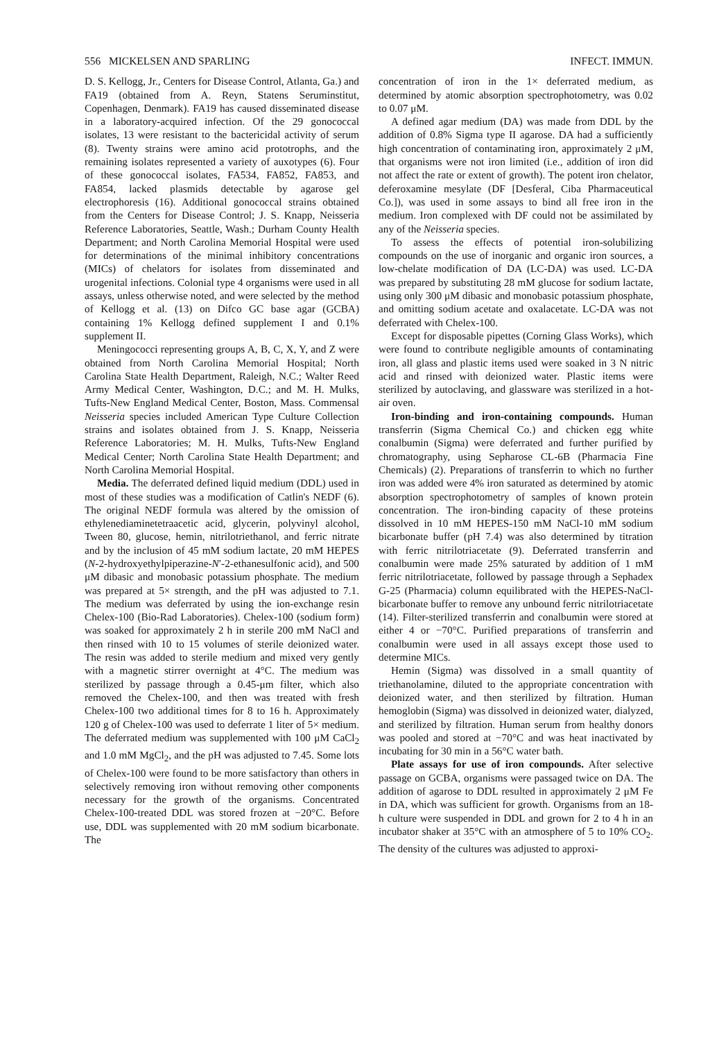556 MICKELSEN AND SPARLING INFECT. IMMUN.
D. S. Kellogg, Jr., Centers for Disease Control, Atlanta, Ga.) and FA19 (obtained from A. Reyn, Statens Seruminstitut, Copenhagen, Denmark). FA19 has caused disseminated disease in a laboratory-acquired infection. Of the 29 gonococcal isolates, 13 were resistant to the bactericidal activity of serum (8). Twenty strains were amino acid prototrophs, and the remaining isolates represented a variety of auxotypes (6). Four of these gonococcal isolates, FA534, FA852, FA853, and FA854, lacked plasmids detectable by agarose gel electrophoresis (16). Additional gonococcal strains obtained from the Centers for Disease Control; J. S. Knapp, Neisseria Reference Laboratories, Seattle, Wash.; Durham County Health Department; and North Carolina Memorial Hospital were used for determinations of the minimal inhibitory concentrations (MICs) of chelators for isolates from disseminated and urogenital infections. Colonial type 4 organisms were used in all assays, unless otherwise noted, and were selected by the method of Kellogg et al. (13) on Difco GC base agar (GCBA) containing 1% Kellogg defined supplement I and 0.1% supplement II.
Meningococci representing groups A, B, C, X, Y, and Z were obtained from North Carolina Memorial Hospital; North Carolina State Health Department, Raleigh, N.C.; Walter Reed Army Medical Center, Washington, D.C.; and M. H. Mulks, Tufts-New England Medical Center, Boston, Mass. Commensal Neisseria species included American Type Culture Collection strains and isolates obtained from J. S. Knapp, Neisseria Reference Laboratories; M. H. Mulks, Tufts-New England Medical Center; North Carolina State Health Department; and North Carolina Memorial Hospital.
Media. The deferrated defined liquid medium (DDL) used in most of these studies was a modification of Catlin's NEDF (6). The original NEDF formula was altered by the omission of ethylenediaminetetraacetic acid, glycerin, polyvinyl alcohol, Tween 80, glucose, hemin, nitrilotriethanol, and ferric nitrate and by the inclusion of 45 mM sodium lactate, 20 mM HEPES (N-2-hydroxyethylpiperazine-N′-2-ethanesulfonic acid), and 500 μM dibasic and monobasic potassium phosphate. The medium was prepared at 5× strength, and the pH was adjusted to 7.1. The medium was deferrated by using the ion-exchange resin Chelex-100 (Bio-Rad Laboratories). Chelex-100 (sodium form) was soaked for approximately 2 h in sterile 200 mM NaCl and then rinsed with 10 to 15 volumes of sterile deionized water. The resin was added to sterile medium and mixed very gently with a magnetic stirrer overnight at 4°C. The medium was sterilized by passage through a 0.45-μm filter, which also removed the Chelex-100, and then was treated with fresh Chelex-100 two additional times for 8 to 16 h. Approximately 120 g of Chelex-100 was used to deferrate 1 liter of 5× medium. The deferrated medium was supplemented with 100 μM CaCl<sub>2</sub> and 1.0 mM MgCl<sub>2</sub>, and the pH was adjusted to 7.45. Some lots of Chelex-100 were found to be more satisfactory than others in selectively removing iron without removing other components necessary for the growth of the organisms. Concentrated Chelex-100-treated DDL was stored frozen at −20°C. Before use, DDL was supplemented with 20 mM sodium bicarbonate. The
concentration of iron in the 1× deferrated medium, as determined by atomic absorption spectrophotometry, was 0.02 to 0.07 μM.
A defined agar medium (DA) was made from DDL by the addition of 0.8% Sigma type II agarose. DA had a sufficiently high concentration of contaminating iron, approximately 2 μM, that organisms were not iron limited (i.e., addition of iron did not affect the rate or extent of growth). The potent iron chelator, deferoxamine mesylate (DF [Desferal, Ciba Pharmaceutical Co.]), was used in some assays to bind all free iron in the medium. Iron complexed with DF could not be assimilated by any of the Neisseria species.
To assess the effects of potential iron-solubilizing compounds on the use of inorganic and organic iron sources, a low-chelate modification of DA (LC-DA) was used. LC-DA was prepared by substituting 28 mM glucose for sodium lactate, using only 300 μM dibasic and monobasic potassium phosphate, and omitting sodium acetate and oxalacetate. LC-DA was not deferrated with Chelex-100.
Except for disposable pipettes (Corning Glass Works), which were found to contribute negligible amounts of contaminating iron, all glass and plastic items used were soaked in 3 N nitric acid and rinsed with deionized water. Plastic items were sterilized by autoclaving, and glassware was sterilized in a hot-air oven.
Iron-binding and iron-containing compounds. Human transferrin (Sigma Chemical Co.) and chicken egg white conalbumin (Sigma) were deferrated and further purified by chromatography, using Sepharose CL-6B (Pharmacia Fine Chemicals) (2). Preparations of transferrin to which no further iron was added were 4% iron saturated as determined by atomic absorption spectrophotometry of samples of known protein concentration. The iron-binding capacity of these proteins dissolved in 10 mM HEPES-150 mM NaCl-10 mM sodium bicarbonate buffer (pH 7.4) was also determined by titration with ferric nitrilotriacetate (9). Deferrated transferrin and conalbumin were made 25% saturated by addition of 1 mM ferric nitrilotriacetate, followed by passage through a Sephadex G-25 (Pharmacia) column equilibrated with the HEPES-NaCl-bicarbonate buffer to remove any unbound ferric nitrilotriacetate (14). Filter-sterilized transferrin and conalbumin were stored at either 4 or −70°C. Purified preparations of transferrin and conalbumin were used in all assays except those used to determine MICs.
Hemin (Sigma) was dissolved in a small quantity of triethanolamine, diluted to the appropriate concentration with deionized water, and then sterilized by filtration. Human hemoglobin (Sigma) was dissolved in deionized water, dialyzed, and sterilized by filtration. Human serum from healthy donors was pooled and stored at −70°C and was heat inactivated by incubating for 30 min in a 56°C water bath.
Plate assays for use of iron compounds. After selective passage on GCBA, organisms were passaged twice on DA. The addition of agarose to DDL resulted in approximately 2 μM Fe in DA, which was sufficient for growth. Organisms from an 18-h culture were suspended in DDL and grown for 2 to 4 h in an incubator shaker at 35°C with an atmosphere of 5 to 10% CO<sub>2</sub>. The density of the cultures was adjusted to approxi-